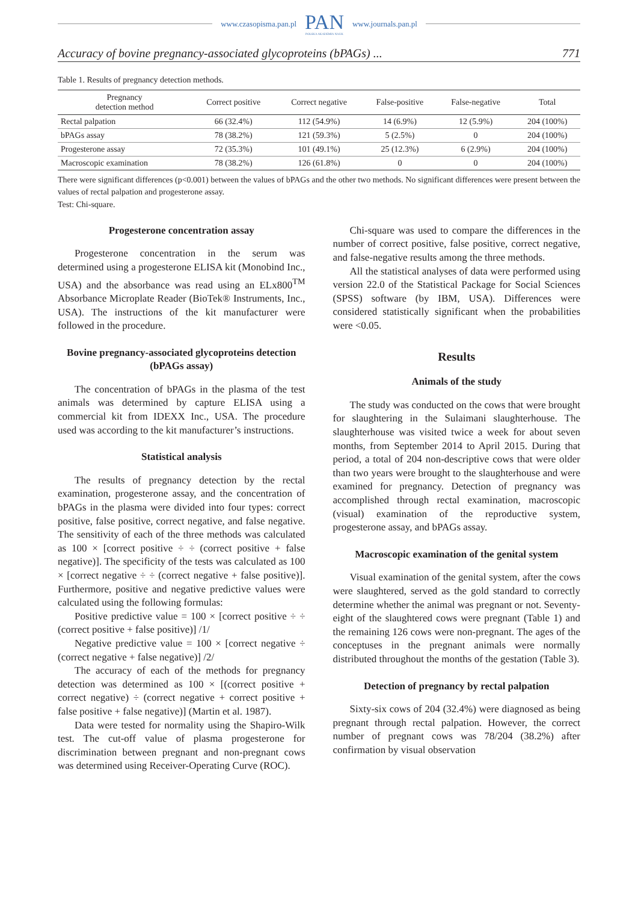www.czasopisma.pan.pl PAN
POLSKA AKADEMIA NAUK www.journals.pan.pl
Accuracy of bovine pregnancy-associated glycoproteins (bPAGs) ... 771
Table 1. Results of pregnancy detection methods.
| Pregnancy detection method | Correct positive | Correct negative | False-positive | False-negative | Total |
| --- | --- | --- | --- | --- | --- |
| Rectal palpation | 66 (32.4%) | 112 (54.9%) | 14 (6.9%) | 12 (5.9%) | 204 (100%) |
| bPAGs assay | 78 (38.2%) | 121 (59.3%) | 5 (2.5%) | 0 | 204 (100%) |
| Progesterone assay | 72 (35.3%) | 101 (49.1%) | 25 (12.3%) | 6 (2.9%) | 204 (100%) |
| Macroscopic examination | 78 (38.2%) | 126 (61.8%) | 0 | 0 | 204 (100%) |
There were significant differences (p<0.001) between the values of bPAGs and the other two methods. No significant differences were present between the values of rectal palpation and progesterone assay.
Test: Chi-square.
Progesterone concentration assay
Progesterone concentration in the serum was determined using a progesterone ELISA kit (Monobind Inc., USA) and the absorbance was read using an ELx800<sup>TM</sup> Absorbance Microplate Reader (BioTek® Instruments, Inc., USA). The instructions of the kit manufacturer were followed in the procedure.
Bovine pregnancy-associated glycoproteins detection (bPAGs assay)
The concentration of bPAGs in the plasma of the test animals was determined by capture ELISA using a commercial kit from IDEXX Inc., USA. The procedure used was according to the kit manufacturer’s instructions.
Statistical analysis
The results of pregnancy detection by the rectal examination, progesterone assay, and the concentration of bPAGs in the plasma were divided into four types: correct positive, false positive, correct negative, and false negative. The sensitivity of each of the three methods was calculated as 100 × [correct positive ÷ ÷ (correct positive + false negative)]. The specificity of the tests was calculated as 100 × [correct negative ÷ ÷ (correct negative + false positive)]. Furthermore, positive and negative predictive values were calculated using the following formulas:
Positive predictive value = 100 × [correct positive ÷ ÷ (correct positive + false positive)] /1/
Negative predictive value = 100 × [correct negative ÷ (correct negative + false negative)] /2/
The accuracy of each of the methods for pregnancy detection was determined as 100 × [(correct positive + correct negative) ÷ (correct negative + correct positive + false positive + false negative)] (Martin et al. 1987).
Data were tested for normality using the Shapiro-Wilk test. The cut-off value of plasma progesterone for discrimination between pregnant and non-pregnant cows was determined using Receiver-Operating Curve (ROC).
Chi-square was used to compare the differences in the number of correct positive, false positive, correct negative, and false-negative results among the three methods.
All the statistical analyses of data were performed using version 22.0 of the Statistical Package for Social Sciences (SPSS) software (by IBM, USA). Differences were considered statistically significant when the probabilities were <0.05.
Results
Animals of the study
The study was conducted on the cows that were brought for slaughtering in the Sulaimani slaughterhouse. The slaughterhouse was visited twice a week for about seven months, from September 2014 to April 2015. During that period, a total of 204 non-descriptive cows that were older than two years were brought to the slaughterhouse and were examined for pregnancy. Detection of pregnancy was accomplished through rectal examination, macroscopic (visual) examination of the reproductive system, progesterone assay, and bPAGs assay.
Macroscopic examination of the genital system
Visual examination of the genital system, after the cows were slaughtered, served as the gold standard to correctly determine whether the animal was pregnant or not. Seventy-eight of the slaughtered cows were pregnant (Table 1) and the remaining 126 cows were non-pregnant. The ages of the conceptuses in the pregnant animals were normally distributed throughout the months of the gestation (Table 3).
Detection of pregnancy by rectal palpation
Sixty-six cows of 204 (32.4%) were diagnosed as being pregnant through rectal palpation. However, the correct number of pregnant cows was 78/204 (38.2%) after confirmation by visual observation